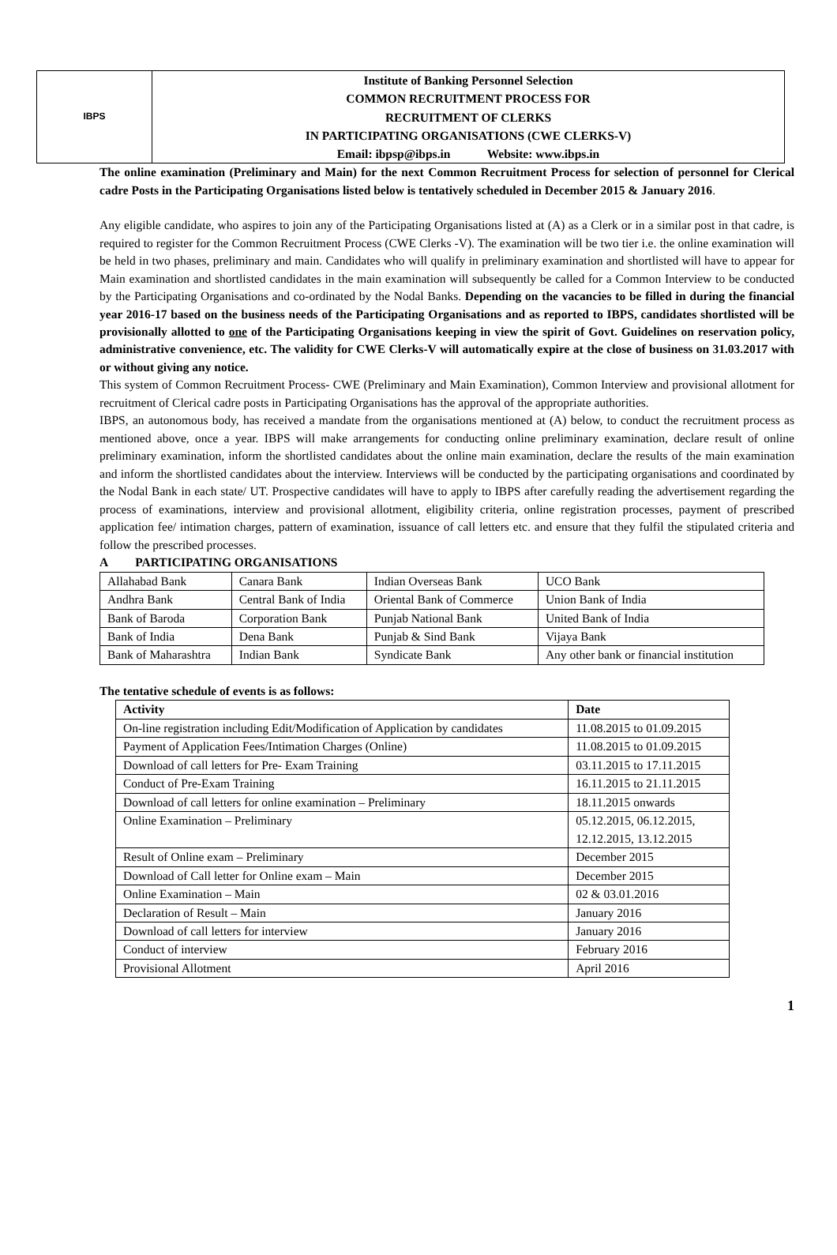IBPS
Institute of Banking Personnel Selection
COMMON RECRUITMENT PROCESS FOR
RECRUITMENT OF CLERKS
IN PARTICIPATING ORGANISATIONS (CWE CLERKS-V)
Email: ibpsp@ibps.in Website: www.ibps.in
The online examination (Preliminary and Main) for the next Common Recruitment Process for selection of personnel for Clerical cadre Posts in the Participating Organisations listed below is tentatively scheduled in December 2015 & January 2016.
Any eligible candidate, who aspires to join any of the Participating Organisations listed at (A) as a Clerk or in a similar post in that cadre, is required to register for the Common Recruitment Process (CWE Clerks -V). The examination will be two tier i.e. the online examination will be held in two phases, preliminary and main. Candidates who will qualify in preliminary examination and shortlisted will have to appear for Main examination and shortlisted candidates in the main examination will subsequently be called for a Common Interview to be conducted by the Participating Organisations and co-ordinated by the Nodal Banks. Depending on the vacancies to be filled in during the financial year 2016-17 based on the business needs of the Participating Organisations and as reported to IBPS, candidates shortlisted will be provisionally allotted to one of the Participating Organisations keeping in view the spirit of Govt. Guidelines on reservation policy, administrative convenience, etc. The validity for CWE Clerks-V will automatically expire at the close of business on 31.03.2017 with or without giving any notice.
This system of Common Recruitment Process- CWE (Preliminary and Main Examination), Common Interview and provisional allotment for recruitment of Clerical cadre posts in Participating Organisations has the approval of the appropriate authorities.
IBPS, an autonomous body, has received a mandate from the organisations mentioned at (A) below, to conduct the recruitment process as mentioned above, once a year. IBPS will make arrangements for conducting online preliminary examination, declare result of online preliminary examination, inform the shortlisted candidates about the online main examination, declare the results of the main examination and inform the shortlisted candidates about the interview. Interviews will be conducted by the participating organisations and coordinated by the Nodal Bank in each state/ UT. Prospective candidates will have to apply to IBPS after carefully reading the advertisement regarding the process of examinations, interview and provisional allotment, eligibility criteria, online registration processes, payment of prescribed application fee/ intimation charges, pattern of examination, issuance of call letters etc. and ensure that they fulfil the stipulated criteria and follow the prescribed processes.
A PARTICIPATING ORGANISATIONS
| Allahabad Bank | Canara Bank | Indian Overseas Bank | UCO Bank |
| Andhra Bank | Central Bank of India | Oriental Bank of Commerce | Union Bank of India |
| Bank of Baroda | Corporation Bank | Punjab National Bank | United Bank of India |
| Bank of India | Dena Bank | Punjab & Sind Bank | Vijaya Bank |
| Bank of Maharashtra | Indian Bank | Syndicate Bank | Any other bank or financial institution |
The tentative schedule of events is as follows:
| Activity | Date |
| --- | --- |
| On-line registration including Edit/Modification of Application by candidates | 11.08.2015 to 01.09.2015 |
| Payment of Application Fees/Intimation Charges (Online) | 11.08.2015 to 01.09.2015 |
| Download of call letters for Pre- Exam Training | 03.11.2015 to 17.11.2015 |
| Conduct of Pre-Exam Training | 16.11.2015 to 21.11.2015 |
| Download of call letters for online examination – Preliminary | 18.11.2015 onwards |
| Online Examination – Preliminary | 05.12.2015, 06.12.2015, 12.12.2015, 13.12.2015 |
| Result of Online exam – Preliminary | December 2015 |
| Download of Call letter for Online exam – Main | December 2015 |
| Online Examination – Main | 02 & 03.01.2016 |
| Declaration of Result – Main | January 2016 |
| Download of call letters for interview | January 2016 |
| Conduct of interview | February 2016 |
| Provisional Allotment | April 2016 |
1